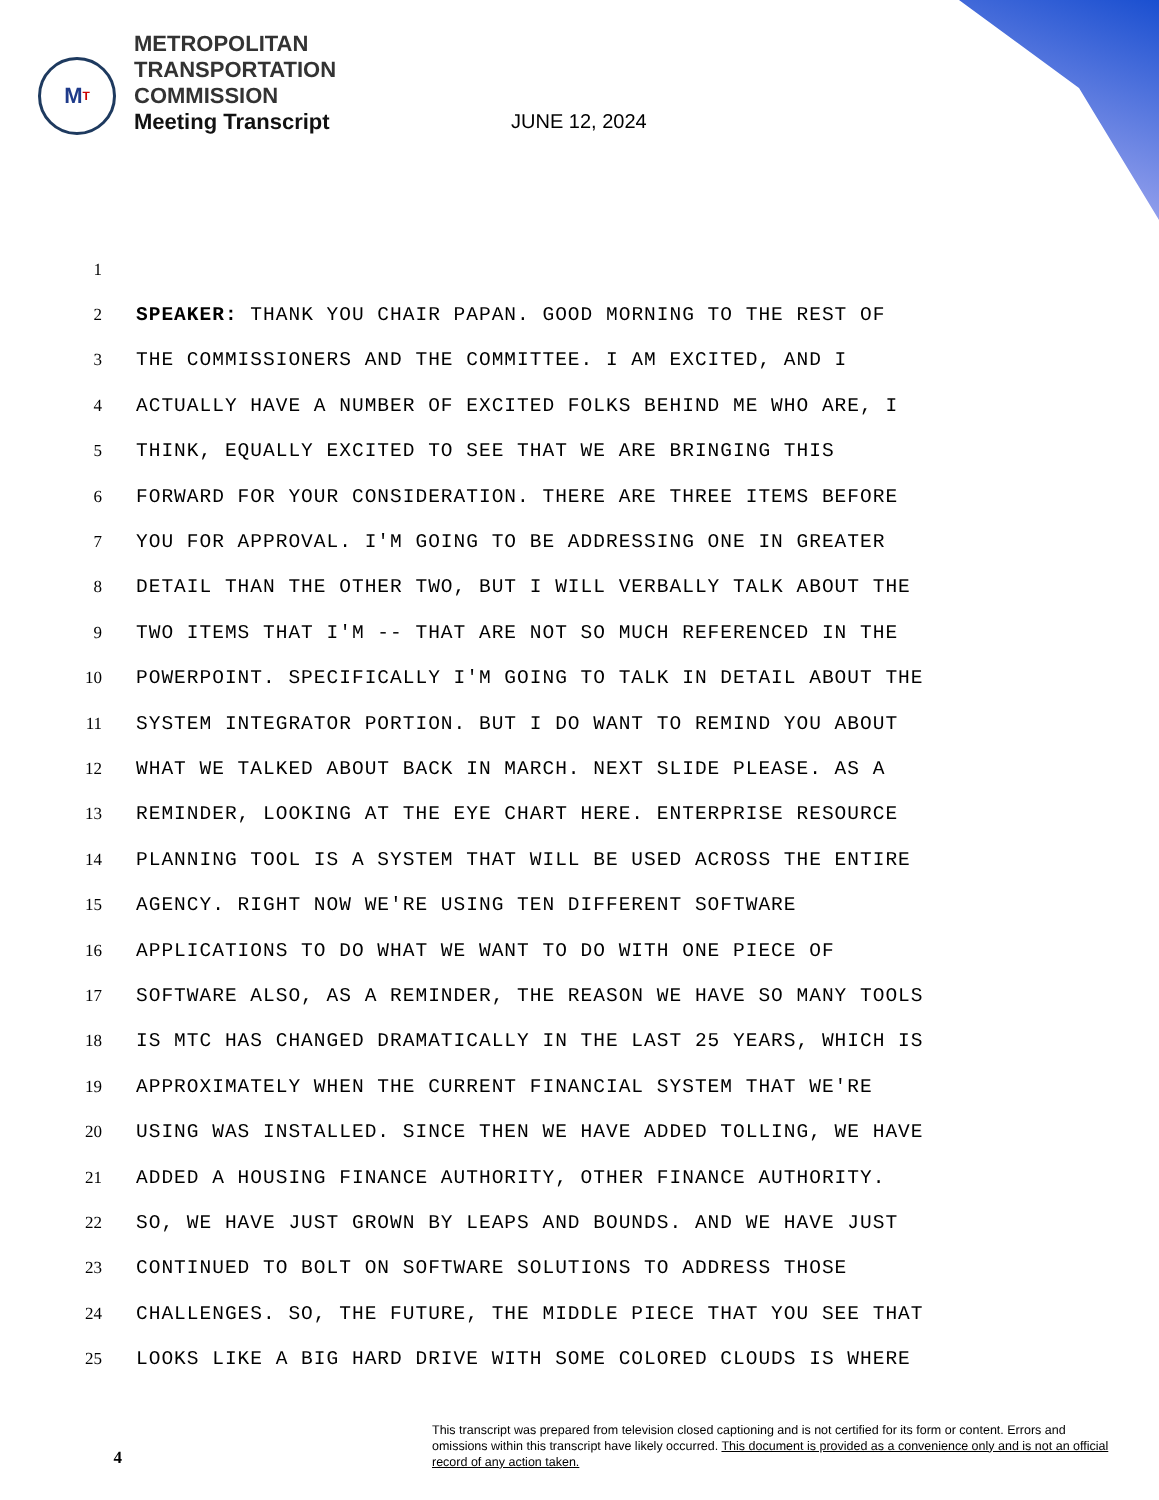M T
METROPOLITAN
TRANSPORTATION
COMMISSION
Meeting Transcript
JUNE 12, 2024
1
2
SPEAKER: THANK YOU CHAIR PAPAN. GOOD MORNING TO THE REST OF
3
THE COMMISSIONERS AND THE COMMITTEE. I AM EXCITED, AND I
4
ACTUALLY HAVE A NUMBER OF EXCITED FOLKS BEHIND ME WHO ARE, I
5
THINK, EQUALLY EXCITED TO SEE THAT WE ARE BRINGING THIS
6
FORWARD FOR YOUR CONSIDERATION. THERE ARE THREE ITEMS BEFORE
7
YOU FOR APPROVAL. I'M GOING TO BE ADDRESSING ONE IN GREATER
8
DETAIL THAN THE OTHER TWO, BUT I WILL VERBALLY TALK ABOUT THE
9
TWO ITEMS THAT I'M -- THAT ARE NOT SO MUCH REFERENCED IN THE
10
POWERPOINT. SPECIFICALLY I'M GOING TO TALK IN DETAIL ABOUT THE
11
SYSTEM INTEGRATOR PORTION. BUT I DO WANT TO REMIND YOU ABOUT
12
WHAT WE TALKED ABOUT BACK IN MARCH. NEXT SLIDE PLEASE. AS A
13
REMINDER, LOOKING AT THE EYE CHART HERE. ENTERPRISE RESOURCE
14
PLANNING TOOL IS A SYSTEM THAT WILL BE USED ACROSS THE ENTIRE
15
AGENCY. RIGHT NOW WE'RE USING TEN DIFFERENT SOFTWARE
16
APPLICATIONS TO DO WHAT WE WANT TO DO WITH ONE PIECE OF
17
SOFTWARE ALSO, AS A REMINDER, THE REASON WE HAVE SO MANY TOOLS
18
IS MTC HAS CHANGED DRAMATICALLY IN THE LAST 25 YEARS, WHICH IS
19
APPROXIMATELY WHEN THE CURRENT FINANCIAL SYSTEM THAT WE'RE
20
USING WAS INSTALLED. SINCE THEN WE HAVE ADDED TOLLING, WE HAVE
21
ADDED A HOUSING FINANCE AUTHORITY, OTHER FINANCE AUTHORITY.
22
SO, WE HAVE JUST GROWN BY LEAPS AND BOUNDS. AND WE HAVE JUST
23
CONTINUED TO BOLT ON SOFTWARE SOLUTIONS TO ADDRESS THOSE
24
CHALLENGES. SO, THE FUTURE, THE MIDDLE PIECE THAT YOU SEE THAT
25
LOOKS LIKE A BIG HARD DRIVE WITH SOME COLORED CLOUDS IS WHERE
4
This transcript was prepared from television closed captioning and is not certified for its form or content. Errors and omissions within this transcript have likely occurred. This document is provided as a convenience only and is not an official record of any action taken.